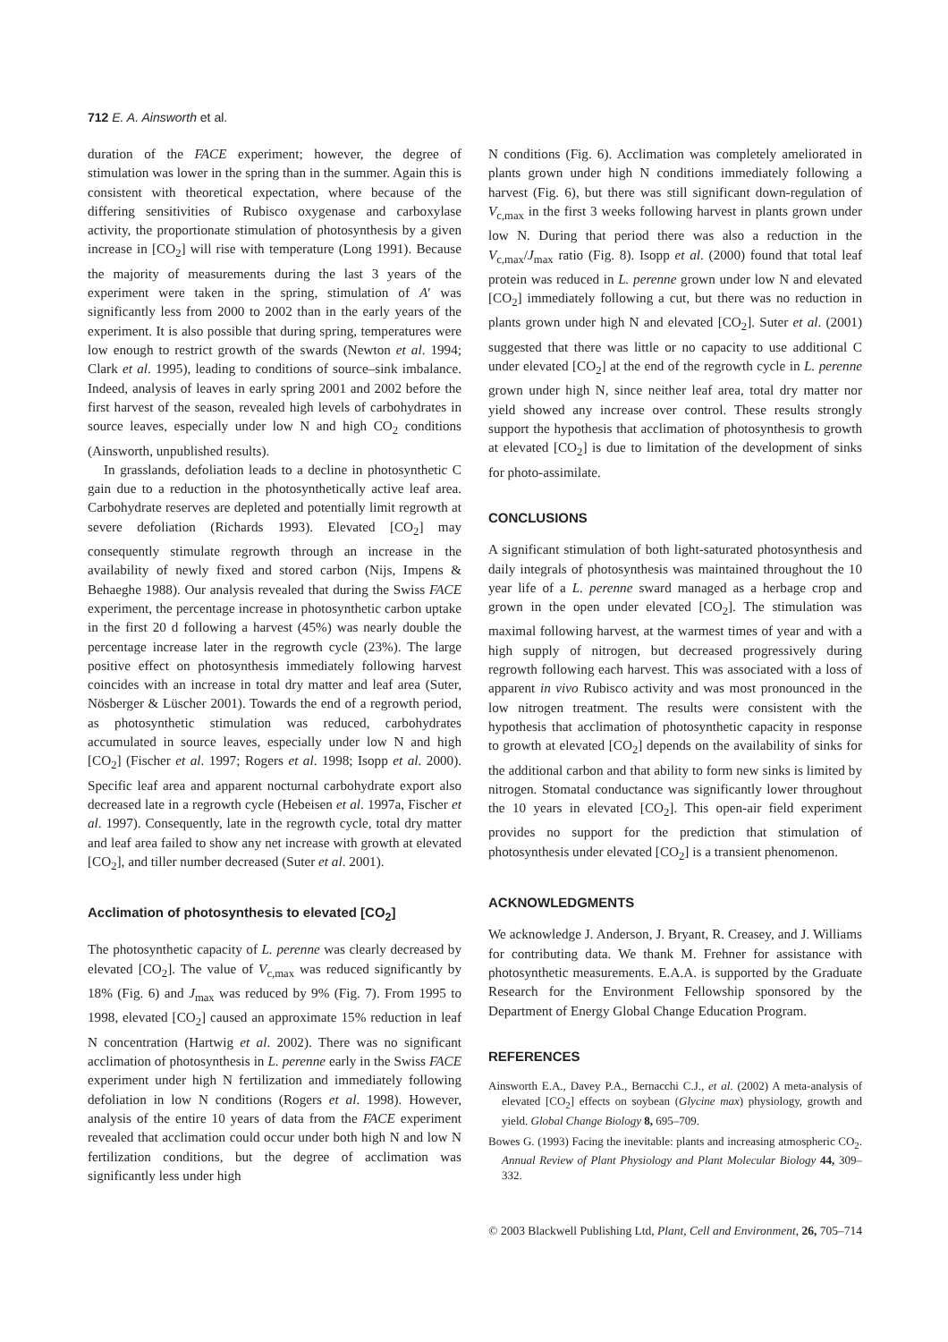712 E. A. Ainsworth et al.
duration of the FACE experiment; however, the degree of stimulation was lower in the spring than in the summer. Again this is consistent with theoretical expectation, where because of the differing sensitivities of Rubisco oxygenase and carboxylase activity, the proportionate stimulation of photosynthesis by a given increase in [CO<sub>2</sub>] will rise with temperature (Long 1991). Because the majority of measurements during the last 3 years of the experiment were taken in the spring, stimulation of A′ was significantly less from 2000 to 2002 than in the early years of the experiment. It is also possible that during spring, temperatures were low enough to restrict growth of the swards (Newton et al. 1994; Clark et al. 1995), leading to conditions of source–sink imbalance. Indeed, analysis of leaves in early spring 2001 and 2002 before the first harvest of the season, revealed high levels of carbohydrates in source leaves, especially under low N and high CO<sub>2</sub> conditions (Ainsworth, unpublished results).
In grasslands, defoliation leads to a decline in photosynthetic C gain due to a reduction in the photosynthetically active leaf area. Carbohydrate reserves are depleted and potentially limit regrowth at severe defoliation (Richards 1993). Elevated [CO<sub>2</sub>] may consequently stimulate regrowth through an increase in the availability of newly fixed and stored carbon (Nijs, Impens & Behaeghe 1988). Our analysis revealed that during the Swiss FACE experiment, the percentage increase in photosynthetic carbon uptake in the first 20 d following a harvest (45%) was nearly double the percentage increase later in the regrowth cycle (23%). The large positive effect on photosynthesis immediately following harvest coincides with an increase in total dry matter and leaf area (Suter, Nösberger & Lüscher 2001). Towards the end of a regrowth period, as photosynthetic stimulation was reduced, carbohydrates accumulated in source leaves, especially under low N and high [CO<sub>2</sub>] (Fischer et al. 1997; Rogers et al. 1998; Isopp et al. 2000). Specific leaf area and apparent nocturnal carbohydrate export also decreased late in a regrowth cycle (Hebeisen et al. 1997a, Fischer et al. 1997). Consequently, late in the regrowth cycle, total dry matter and leaf area failed to show any net increase with growth at elevated [CO<sub>2</sub>], and tiller number decreased (Suter et al. 2001).
Acclimation of photosynthesis to elevated [CO<sub>2</sub>]
The photosynthetic capacity of L. perenne was clearly decreased by elevated [CO<sub>2</sub>]. The value of V<sub>c,max</sub> was reduced significantly by 18% (Fig. 6) and J<sub>max</sub> was reduced by 9% (Fig. 7). From 1995 to 1998, elevated [CO<sub>2</sub>] caused an approximate 15% reduction in leaf N concentration (Hartwig et al. 2002). There was no significant acclimation of photosynthesis in L. perenne early in the Swiss FACE experiment under high N fertilization and immediately following defoliation in low N conditions (Rogers et al. 1998). However, analysis of the entire 10 years of data from the FACE experiment revealed that acclimation could occur under both high N and low N fertilization conditions, but the degree of acclimation was significantly less under high
N conditions (Fig. 6). Acclimation was completely ameliorated in plants grown under high N conditions immediately following a harvest (Fig. 6), but there was still significant down-regulation of V<sub>c,max</sub> in the first 3 weeks following harvest in plants grown under low N. During that period there was also a reduction in the V<sub>c,max</sub>/J<sub>max</sub> ratio (Fig. 8). Isopp et al. (2000) found that total leaf protein was reduced in L. perenne grown under low N and elevated [CO<sub>2</sub>] immediately following a cut, but there was no reduction in plants grown under high N and elevated [CO<sub>2</sub>]. Suter et al. (2001) suggested that there was little or no capacity to use additional C under elevated [CO<sub>2</sub>] at the end of the regrowth cycle in L. perenne grown under high N, since neither leaf area, total dry matter nor yield showed any increase over control. These results strongly support the hypothesis that acclimation of photosynthesis to growth at elevated [CO<sub>2</sub>] is due to limitation of the development of sinks for photo-assimilate.
CONCLUSIONS
A significant stimulation of both light-saturated photosynthesis and daily integrals of photosynthesis was maintained throughout the 10 year life of a L. perenne sward managed as a herbage crop and grown in the open under elevated [CO<sub>2</sub>]. The stimulation was maximal following harvest, at the warmest times of year and with a high supply of nitrogen, but decreased progressively during regrowth following each harvest. This was associated with a loss of apparent in vivo Rubisco activity and was most pronounced in the low nitrogen treatment. The results were consistent with the hypothesis that acclimation of photosynthetic capacity in response to growth at elevated [CO<sub>2</sub>] depends on the availability of sinks for the additional carbon and that ability to form new sinks is limited by nitrogen. Stomatal conductance was significantly lower throughout the 10 years in elevated [CO<sub>2</sub>]. This open-air field experiment provides no support for the prediction that stimulation of photosynthesis under elevated [CO<sub>2</sub>] is a transient phenomenon.
ACKNOWLEDGMENTS
We acknowledge J. Anderson, J. Bryant, R. Creasey, and J. Williams for contributing data. We thank M. Frehner for assistance with photosynthetic measurements. E.A.A. is supported by the Graduate Research for the Environment Fellowship sponsored by the Department of Energy Global Change Education Program.
REFERENCES
Ainsworth E.A., Davey P.A., Bernacchi C.J., et al. (2002) A meta-analysis of elevated [CO<sub>2</sub>] effects on soybean (Glycine max) physiology, growth and yield. Global Change Biology 8, 695–709.
Bowes G. (1993) Facing the inevitable: plants and increasing atmospheric CO<sub>2</sub>. Annual Review of Plant Physiology and Plant Molecular Biology 44, 309–332.
© 2003 Blackwell Publishing Ltd, Plant, Cell and Environment, 26, 705–714